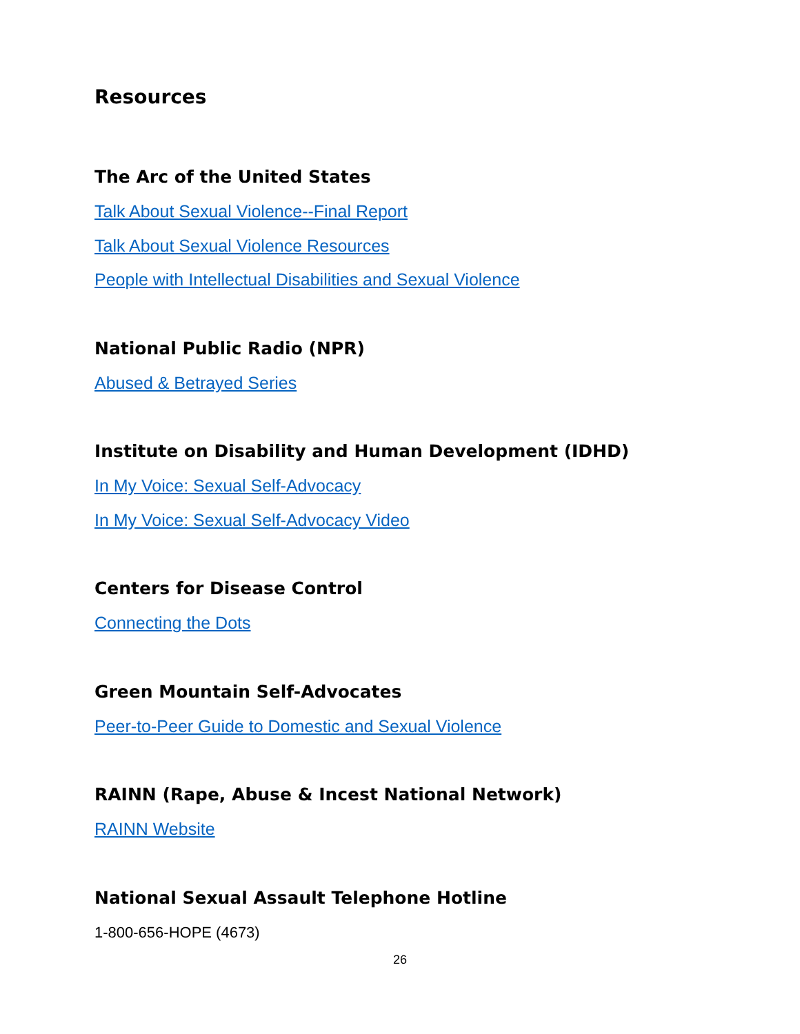Resources
The Arc of the United States
Talk About Sexual Violence--Final Report
Talk About Sexual Violence Resources
People with Intellectual Disabilities and Sexual Violence
National Public Radio (NPR)
Abused & Betrayed Series
Institute on Disability and Human Development (IDHD)
In My Voice: Sexual Self-Advocacy
In My Voice: Sexual Self-Advocacy Video
Centers for Disease Control
Connecting the Dots
Green Mountain Self-Advocates
Peer-to-Peer Guide to Domestic and Sexual Violence
RAINN (Rape, Abuse & Incest National Network)
RAINN Website
National Sexual Assault Telephone Hotline
1-800-656-HOPE (4673)
26